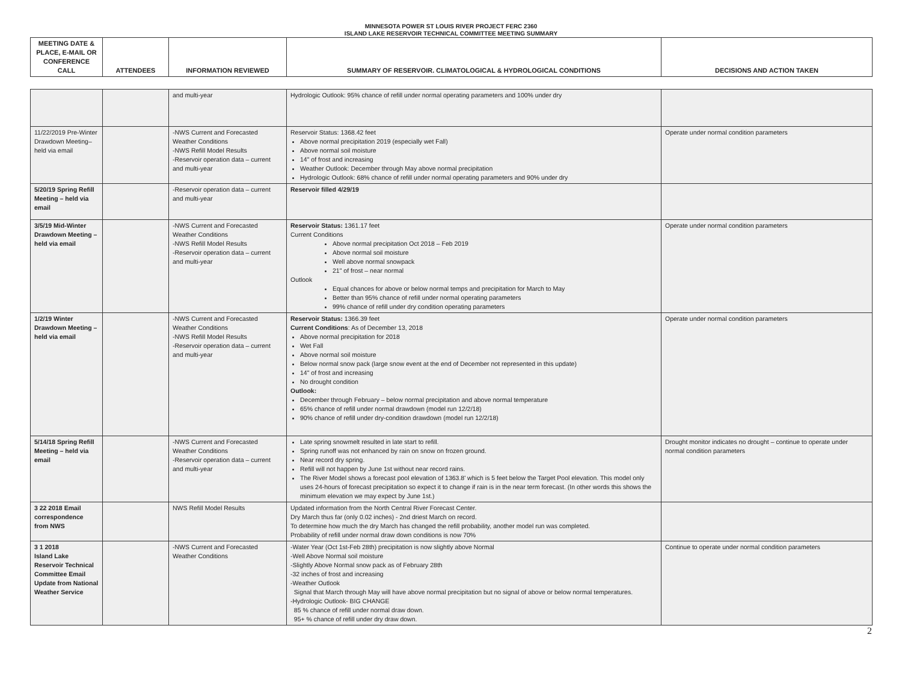MINNESOTA POWER ST LOUIS RIVER PROJECT FERC 2360
ISLAND LAKE RESERVOIR TECHNICAL COMMITTEE MEETING SUMMARY
| MEETING DATE & PLACE, E-MAIL OR CONFERENCE CALL | ATTENDEES | INFORMATION REVIEWED | SUMMARY OF RESERVOIR. CLIMATOLOGICAL & HYDROLOGICAL CONDITIONS | DECISIONS AND ACTION TAKEN |
| --- | --- | --- | --- | --- |
| | | and multi-year | Hydrologic Outlook: 95% chance of refill under normal operating parameters and 100% under dry | |
| 11/22/2019 Pre-Winter Drawdown Meeting– held via email | | -NWS Current and Forecasted Weather Conditions -NWS Refill Model Results -Reservoir operation data – current and multi-year | Reservoir Status: 1368.42 feet Above normal precipitation 2019 (especially wet Fall) Above normal soil moisture 14" of frost and increasing Weather Outlook: December through May above normal precipitation Hydrologic Outlook: 68% chance of refill under normal operating parameters and 90% under dry | Operate under normal condition parameters |
| 5/20/19 Spring Refill Meeting – held via email | | -Reservoir operation data – current and multi-year | Reservoir filled 4/29/19 | |
| 3/5/19 Mid-Winter Drawdown Meeting – held via email | | -NWS Current and Forecasted Weather Conditions -NWS Refill Model Results -Reservoir operation data – current and multi-year | Reservoir Status: 1361.17 feet Current Conditions Above normal precipitation Oct 2018 – Feb 2019 Above normal soil moisture Well above normal snowpack 21" of frost – near normal Outlook Equal chances for above or below normal temps and precipitation for March to May Better than 95% chance of refill under normal operating parameters 99% chance of refill under dry condition operating parameters | Operate under normal condition parameters |
| 1/2/19 Winter Drawdown Meeting – held via email | | -NWS Current and Forecasted Weather Conditions -NWS Refill Model Results -Reservoir operation data – current and multi-year | Reservoir Status: 1366.39 feet Current Conditions : As of December 13, 2018 Above normal precipitation for 2018 Wet Fall Above normal soil moisture Below normal snow pack (large snow event at the end of December not represented in this update) 14" of frost and increasing No drought condition Outlook: December through February – below normal precipitation and above normal temperature 65% chance of refill under normal drawdown (model run 12/2/18) 90% chance of refill under dry-condition drawdown (model run 12/2/18) | Operate under normal condition parameters |
| 5/14/18 Spring Refill Meeting – held via email | | -NWS Current and Forecasted Weather Conditions -Reservoir operation data – current and multi-year | Late spring snowmelt resulted in late start to refill. Spring runoff was not enhanced by rain on snow on frozen ground. Near record dry spring. Refill will not happen by June 1st without near record rains. The River Model shows a forecast pool elevation of 1363.8' which is 5 feet below the Target Pool elevation. This model only uses 24-hours of forecast precipitation so expect it to change if rain is in the near term forecast. (In other words this shows the minimum elevation we may expect by June 1st.) | Drought monitor indicates no drought – continue to operate under normal condition parameters |
| 3 22 2018 Email correspondence from NWS | | NWS Refill Model Results | Updated information from the North Central River Forecast Center. Dry March thus far (only 0.02 inches) - 2nd driest March on record. To determine how much the dry March has changed the refill probability, another model run was completed. Probability of refill under normal draw down conditions is now 70% | |
| 3 1 2018 Island Lake Reservoir Technical Committee Email Update from National Weather Service | | -NWS Current and Forecasted Weather Conditions | -Water Year (Oct 1st-Feb 28th) precipitation is now slightly above Normal -Well Above Normal soil moisture -Slightly Above Normal snow pack as of February 28th -32 inches of frost and increasing -Weather Outlook Signal that March through May will have above normal precipitation but no signal of above or below normal temperatures. -Hydrologic Outlook- BIG CHANGE 85 % chance of refill under normal draw down. 95+ % chance of refill under dry draw down. | Continue to operate under normal condition parameters |
2